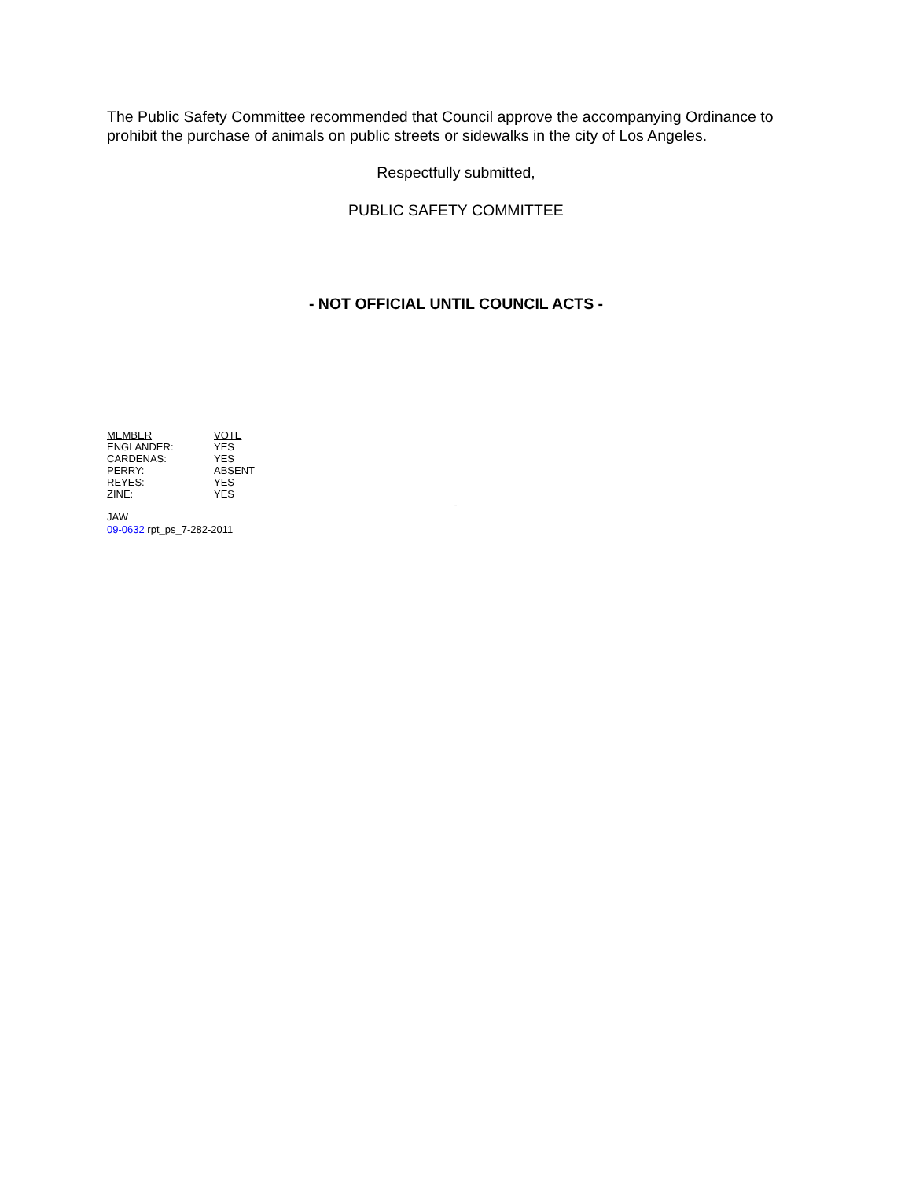The Public Safety Committee recommended that Council approve the accompanying Ordinance to prohibit the purchase of animals on public streets or sidewalks in the city of Los Angeles.
Respectfully submitted,
PUBLIC SAFETY COMMITTEE
- NOT OFFICIAL UNTIL COUNCIL ACTS -
| MEMBER | VOTE |
| --- | --- |
| ENGLANDER: | YES |
| CARDENAS: | YES |
| PERRY: | ABSENT |
| REYES: | YES |
| ZINE: | YES |
-
JAW
09-0632 rpt_ps_7-282-2011